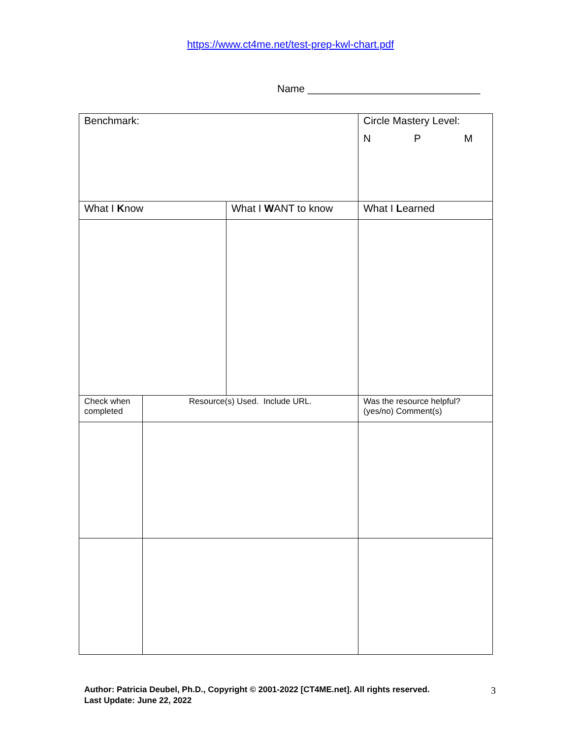https://www.ct4me.net/test-prep-kwl-chart.pdf
Name ______________________________
| Benchmark: | | | Circle Mastery Level: N P M |
| What I K now | | What I W ANT to know | What I L earned |
| Check when completed | Resource(s) Used. Include URL. | | Was the resource helpful? (yes/no) Comment(s) |
Author: Patricia Deubel, Ph.D., Copyright © 2001-2022 [CT4ME.net]. All rights reserved.
Last Update: June 22, 2022
3